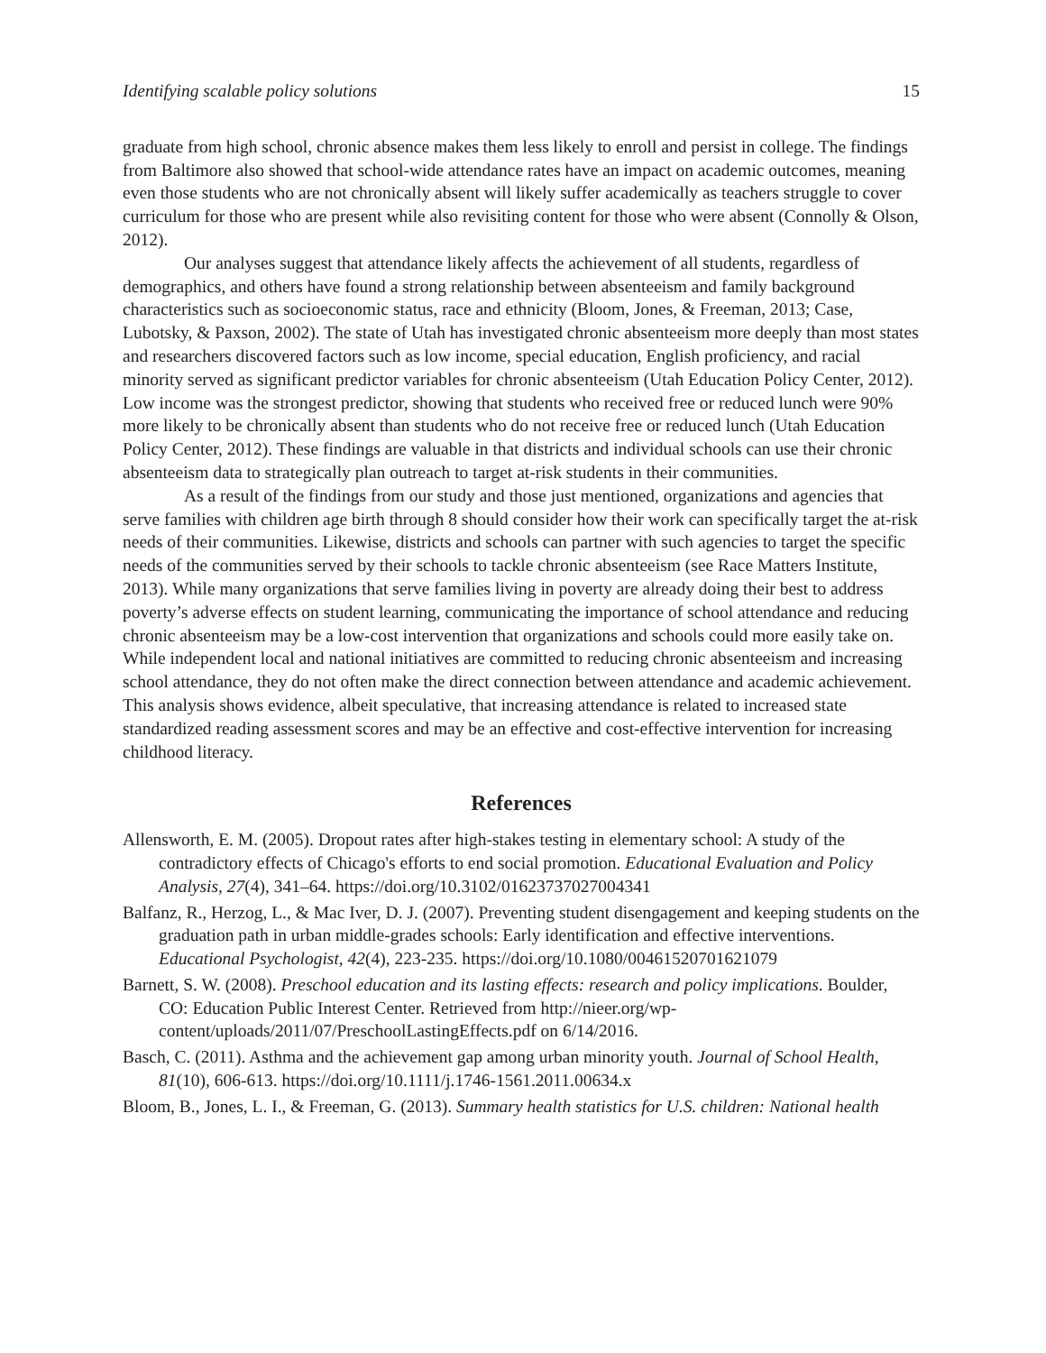Identifying scalable policy solutions 15
graduate from high school, chronic absence makes them less likely to enroll and persist in college. The findings from Baltimore also showed that school-wide attendance rates have an impact on academic outcomes, meaning even those students who are not chronically absent will likely suffer academically as teachers struggle to cover curriculum for those who are present while also revisiting content for those who were absent (Connolly & Olson, 2012).
Our analyses suggest that attendance likely affects the achievement of all students, regardless of demographics, and others have found a strong relationship between absenteeism and family background characteristics such as socioeconomic status, race and ethnicity (Bloom, Jones, & Freeman, 2013; Case, Lubotsky, & Paxson, 2002). The state of Utah has investigated chronic absenteeism more deeply than most states and researchers discovered factors such as low income, special education, English proficiency, and racial minority served as significant predictor variables for chronic absenteeism (Utah Education Policy Center, 2012). Low income was the strongest predictor, showing that students who received free or reduced lunch were 90% more likely to be chronically absent than students who do not receive free or reduced lunch (Utah Education Policy Center, 2012). These findings are valuable in that districts and individual schools can use their chronic absenteeism data to strategically plan outreach to target at-risk students in their communities.
As a result of the findings from our study and those just mentioned, organizations and agencies that serve families with children age birth through 8 should consider how their work can specifically target the at-risk needs of their communities. Likewise, districts and schools can partner with such agencies to target the specific needs of the communities served by their schools to tackle chronic absenteeism (see Race Matters Institute, 2013). While many organizations that serve families living in poverty are already doing their best to address poverty’s adverse effects on student learning, communicating the importance of school attendance and reducing chronic absenteeism may be a low-cost intervention that organizations and schools could more easily take on. While independent local and national initiatives are committed to reducing chronic absenteeism and increasing school attendance, they do not often make the direct connection between attendance and academic achievement. This analysis shows evidence, albeit speculative, that increasing attendance is related to increased state standardized reading assessment scores and may be an effective and cost-effective intervention for increasing childhood literacy.
References
Allensworth, E. M. (2005). Dropout rates after high-stakes testing in elementary school: A study of the contradictory effects of Chicago's efforts to end social promotion. Educational Evaluation and Policy Analysis, 27(4), 341–64. https://doi.org/10.3102/01623737027004341
Balfanz, R., Herzog, L., & Mac Iver, D. J. (2007). Preventing student disengagement and keeping students on the graduation path in urban middle-grades schools: Early identification and effective interventions. Educational Psychologist, 42(4), 223-235. https://doi.org/10.1080/00461520701621079
Barnett, S. W. (2008). Preschool education and its lasting effects: research and policy implications. Boulder, CO: Education Public Interest Center. Retrieved from http://nieer.org/wp-content/uploads/2011/07/PreschoolLastingEffects.pdf on 6/14/2016.
Basch, C. (2011). Asthma and the achievement gap among urban minority youth. Journal of School Health, 81(10), 606-613. https://doi.org/10.1111/j.1746-1561.2011.00634.x
Bloom, B., Jones, L. I., & Freeman, G. (2013). Summary health statistics for U.S. children: National health